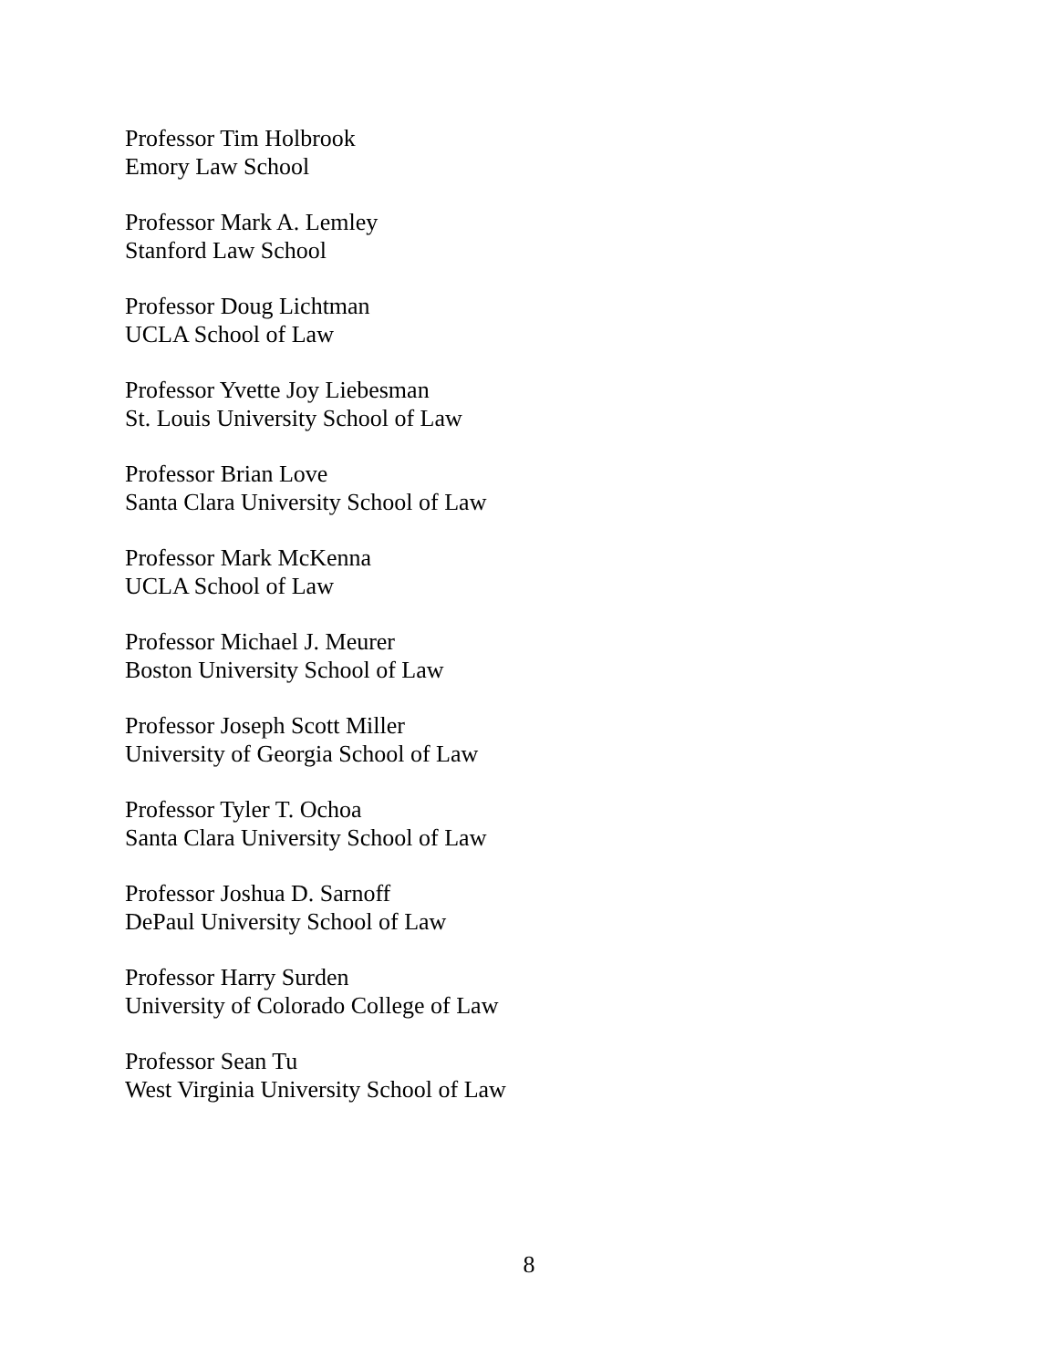Professor Tim Holbrook
Emory Law School
Professor Mark A. Lemley
Stanford Law School
Professor Doug Lichtman
UCLA School of Law
Professor Yvette Joy Liebesman
St. Louis University School of Law
Professor Brian Love
Santa Clara University School of Law
Professor Mark McKenna
UCLA School of Law
Professor Michael J. Meurer
Boston University School of Law
Professor Joseph Scott Miller
University of Georgia School of Law
Professor Tyler T. Ochoa
Santa Clara University School of Law
Professor Joshua D. Sarnoff
DePaul University School of Law
Professor Harry Surden
University of Colorado College of Law
Professor Sean Tu
West Virginia University School of Law
8